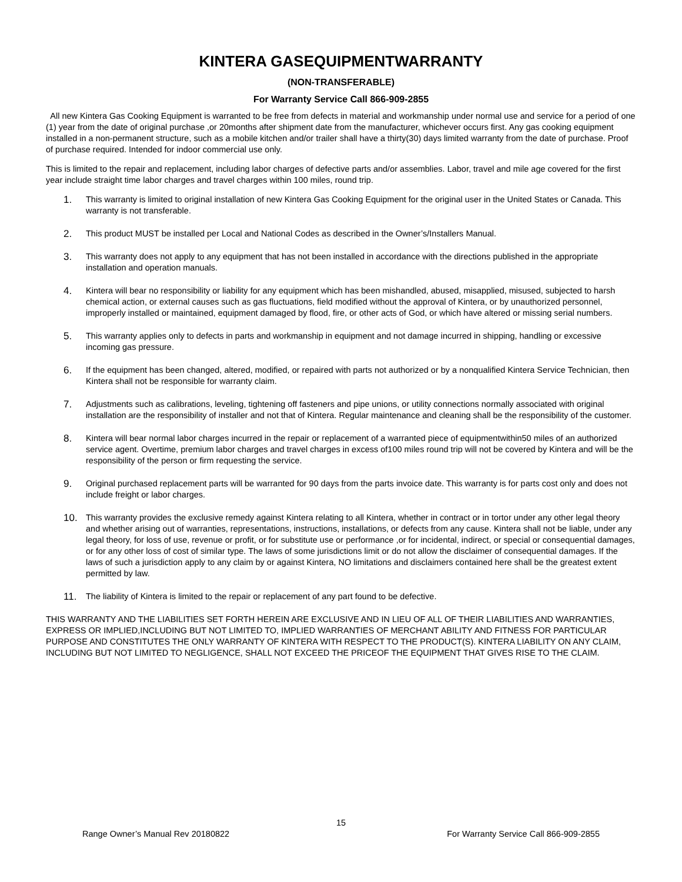KINTERA GASEQUIPMENTWARRANTY
(NON-TRANSFERABLE)
For Warranty Service Call 866-909-2855
All new Kintera Gas Cooking Equipment is warranted to be free from defects in material and workmanship under normal use and service for a period of one (1) year from the date of original purchase ,or 20months after shipment date from the manufacturer, whichever occurs first. Any gas cooking equipment installed in a non-permanent structure, such as a mobile kitchen and/or trailer shall have a thirty(30) days limited warranty from the date of purchase. Proof of purchase required. Intended for indoor commercial use only.
This is limited to the repair and replacement, including labor charges of defective parts and/or assemblies. Labor, travel and mile age covered for the first year include straight time labor charges and travel charges within 100 miles, round trip.
1. This warranty is limited to original installation of new Kintera Gas Cooking Equipment for the original user in the United States or Canada. This warranty is not transferable.
2. This product MUST be installed per Local and National Codes as described in the Owner’s/Installers Manual.
3. This warranty does not apply to any equipment that has not been installed in accordance with the directions published in the appropriate installation and operation manuals.
4. Kintera will bear no responsibility or liability for any equipment which has been mishandled, abused, misapplied, misused, subjected to harsh chemical action, or external causes such as gas fluctuations, field modified without the approval of Kintera, or by unauthorized personnel, improperly installed or maintained, equipment damaged by flood, fire, or other acts of God, or which have altered or missing serial numbers.
5. This warranty applies only to defects in parts and workmanship in equipment and not damage incurred in shipping, handling or excessive incoming gas pressure.
6. If the equipment has been changed, altered, modified, or repaired with parts not authorized or by a nonqualified Kintera Service Technician, then Kintera shall not be responsible for warranty claim.
7. Adjustments such as calibrations, leveling, tightening off fasteners and pipe unions, or utility connections normally associated with original installation are the responsibility of installer and not that of Kintera. Regular maintenance and cleaning shall be the responsibility of the customer.
8. Kintera will bear normal labor charges incurred in the repair or replacement of a warranted piece of equipmentwithin50 miles of an authorized service agent. Overtime, premium labor charges and travel charges in excess of100 miles round trip will not be covered by Kintera and will be the responsibility of the person or firm requesting the service.
9. Original purchased replacement parts will be warranted for 90 days from the parts invoice date. This warranty is for parts cost only and does not include freight or labor charges.
10. This warranty provides the exclusive remedy against Kintera relating to all Kintera, whether in contract or in tortor under any other legal theory and whether arising out of warranties, representations, instructions, installations, or defects from any cause. Kintera shall not be liable, under any legal theory, for loss of use, revenue or profit, or for substitute use or performance ,or for incidental, indirect, or special or consequential damages, or for any other loss of cost of similar type. The laws of some jurisdictions limit or do not allow the disclaimer of consequential damages. If the laws of such a jurisdiction apply to any claim by or against Kintera, NO limitations and disclaimers contained here shall be the greatest extent permitted by law.
11. The liability of Kintera is limited to the repair or replacement of any part found to be defective.
THIS WARRANTY AND THE LIABILITIES SET FORTH HEREIN ARE EXCLUSIVE AND IN LIEU OF ALL OF THEIR LIABILITIES AND WARRANTIES, EXPRESS OR IMPLIED,INCLUDING BUT NOT LIMITED TO, IMPLIED WARRANTIES OF MERCHANT ABILITY AND FITNESS FOR PARTICULAR PURPOSE AND CONSTITUTES THE ONLY WARRANTY OF KINTERA WITH RESPECT TO THE PRODUCT(S). KINTERA LIABILITY ON ANY CLAIM, INCLUDING BUT NOT LIMITED TO NEGLIGENCE, SHALL NOT EXCEED THE PRICEOF THE EQUIPMENT THAT GIVES RISE TO THE CLAIM.
15
Range Owner’s Manual Rev 20180822 For Warranty Service Call 866-909-2855